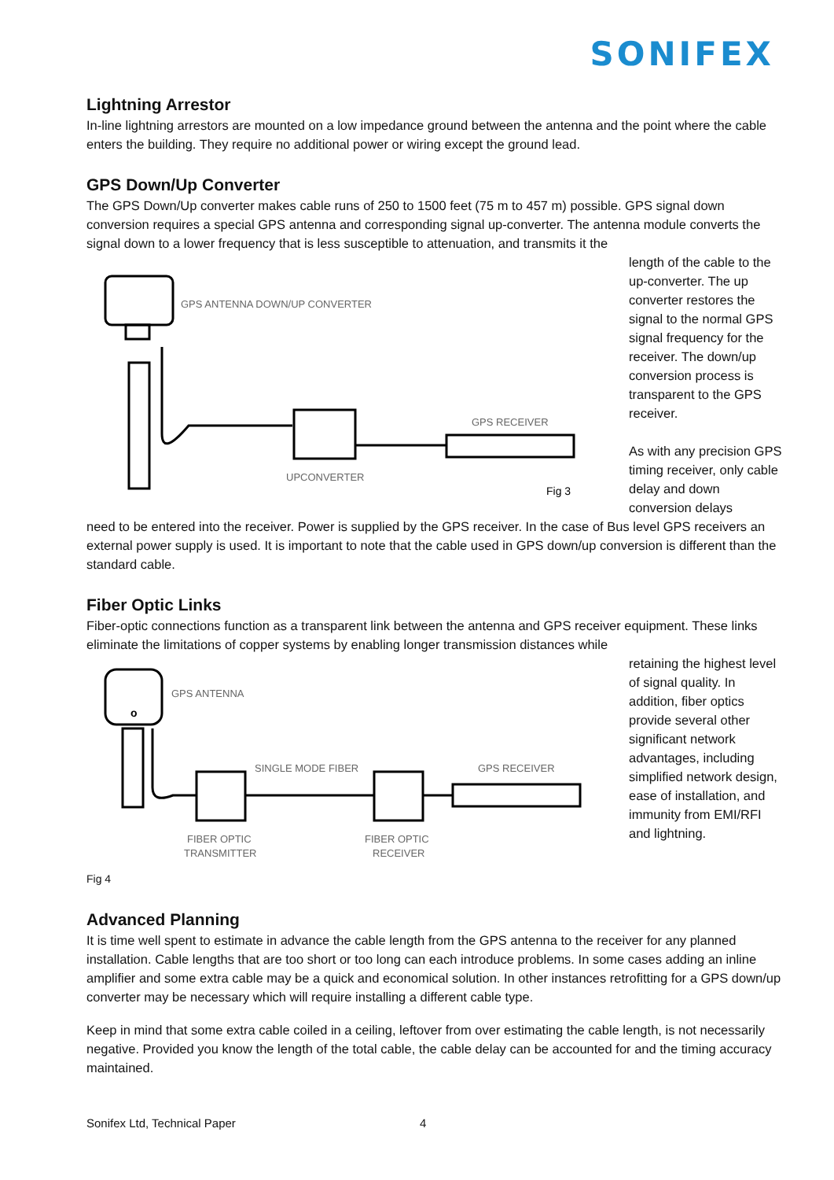SONIFEX
Lightning Arrestor
In-line lightning arrestors are mounted on a low impedance ground between the antenna and the point where the cable enters the building. They require no additional power or wiring except the ground lead.
GPS Down/Up Converter
The GPS Down/Up converter makes cable runs of 250 to 1500 feet (75 m to 457 m) possible. GPS signal down conversion requires a special GPS antenna and corresponding signal up-converter. The antenna module converts the signal down to a lower frequency that is less susceptible to attenuation, and transmits it the
GPS ANTENNA DOWN/UP CONVERTER
UPCONVERTER
GPS RECEIVER
Fig 3
length of the cable to the up-converter. The up converter restores the signal to the normal GPS signal frequency for the receiver. The down/up conversion process is transparent to the GPS receiver.
As with any precision GPS timing receiver, only cable delay and down conversion delays
need to be entered into the receiver. Power is supplied by the GPS receiver. In the case of Bus level GPS receivers an external power supply is used. It is important to note that the cable used in GPS down/up conversion is different than the standard cable.
Fiber Optic Links
Fiber-optic connections function as a transparent link between the antenna and GPS receiver equipment. These links eliminate the limitations of copper systems by enabling longer transmission distances while
o
GPS ANTENNA
SINGLE MODE FIBER
GPS RECEIVER
FIBER OPTIC
TRANSMITTER
FIBER OPTIC
RECEIVER
retaining the highest level of signal quality. In addition, fiber optics provide several other significant network advantages, including simplified network design, ease of installation, and immunity from EMI/RFI and lightning.
Fig 4
Advanced Planning
It is time well spent to estimate in advance the cable length from the GPS antenna to the receiver for any planned installation. Cable lengths that are too short or too long can each introduce problems. In some cases adding an inline amplifier and some extra cable may be a quick and economical solution. In other instances retrofitting for a GPS down/up converter may be necessary which will require installing a different cable type.
Keep in mind that some extra cable coiled in a ceiling, leftover from over estimating the cable length, is not necessarily negative. Provided you know the length of the total cable, the cable delay can be accounted for and the timing accuracy maintained.
Sonifex Ltd, Technical Paper 4